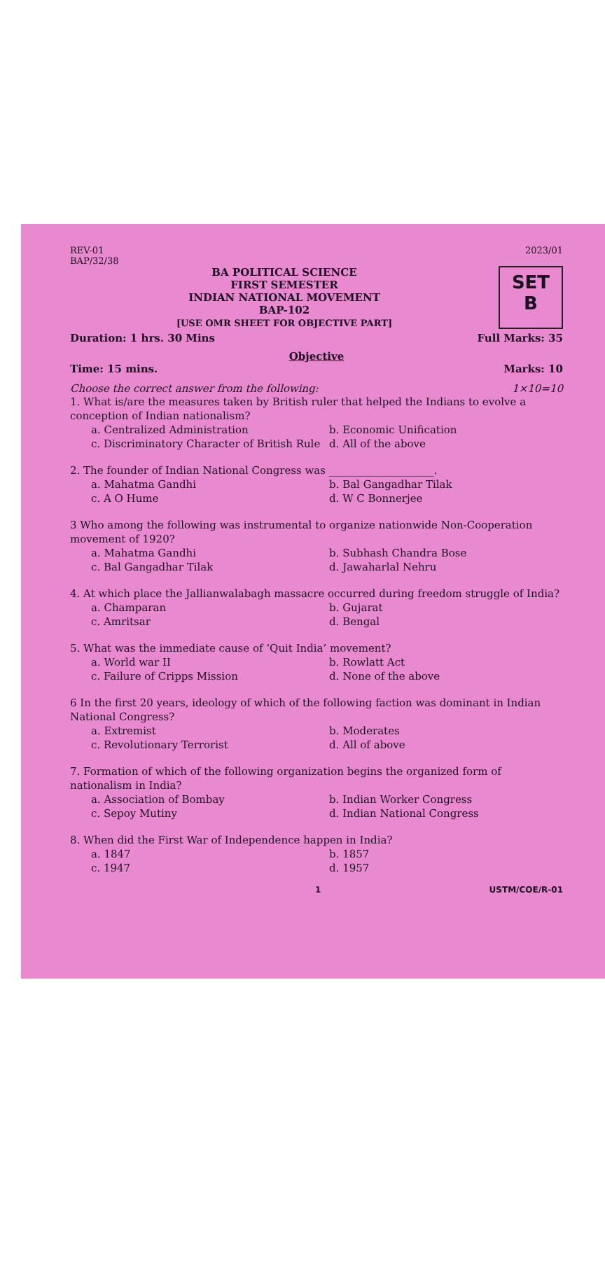REV-01
BAP/32/38
2023/01
BA POLITICAL SCIENCE
FIRST SEMESTER
INDIAN NATIONAL MOVEMENT
BAP-102
[USE OMR SHEET FOR OBJECTIVE PART]
SET
B
Duration: 1 hrs. 30 Mins Full Marks: 35
Objective
Time: 15 mins. Marks: 10
Choose the correct answer from the following: 1×10=10
1. What is/are the measures taken by British ruler that helped the Indians to evolve a conception of Indian nationalism?
a. Centralized Administration b. Economic Unification c. Discriminatory Character of British Rule d. All of the above
2. The founder of Indian National Congress was ____________________.
a. Mahatma Gandhi b. Bal Gangadhar Tilak c. A O Hume d. W C Bonnerjee
3 Who among the following was instrumental to organize nationwide Non-Cooperation movement of 1920?
a. Mahatma Gandhi b. Subhash Chandra Bose c. Bal Gangadhar Tilak d. Jawaharlal Nehru
4. At which place the Jallianwalabagh massacre occurred during freedom struggle of India?
a. Champaran b. Gujarat c. Amritsar d. Bengal
5. What was the immediate cause of ‘Quit India’ movement?
a. World war II b. Rowlatt Act c. Failure of Cripps Mission d. None of the above
6 In the first 20 years, ideology of which of the following faction was dominant in Indian National Congress?
a. Extremist b. Moderates c. Revolutionary Terrorist d. All of above
7. Formation of which of the following organization begins the organized form of nationalism in India?
a. Association of Bombay b. Indian Worker Congress c. Sepoy Mutiny d. Indian National Congress
8. When did the First War of Independence happen in India?
a. 1847 b. 1857 c. 1947 d. 1957
1 USTM/COE/R-01